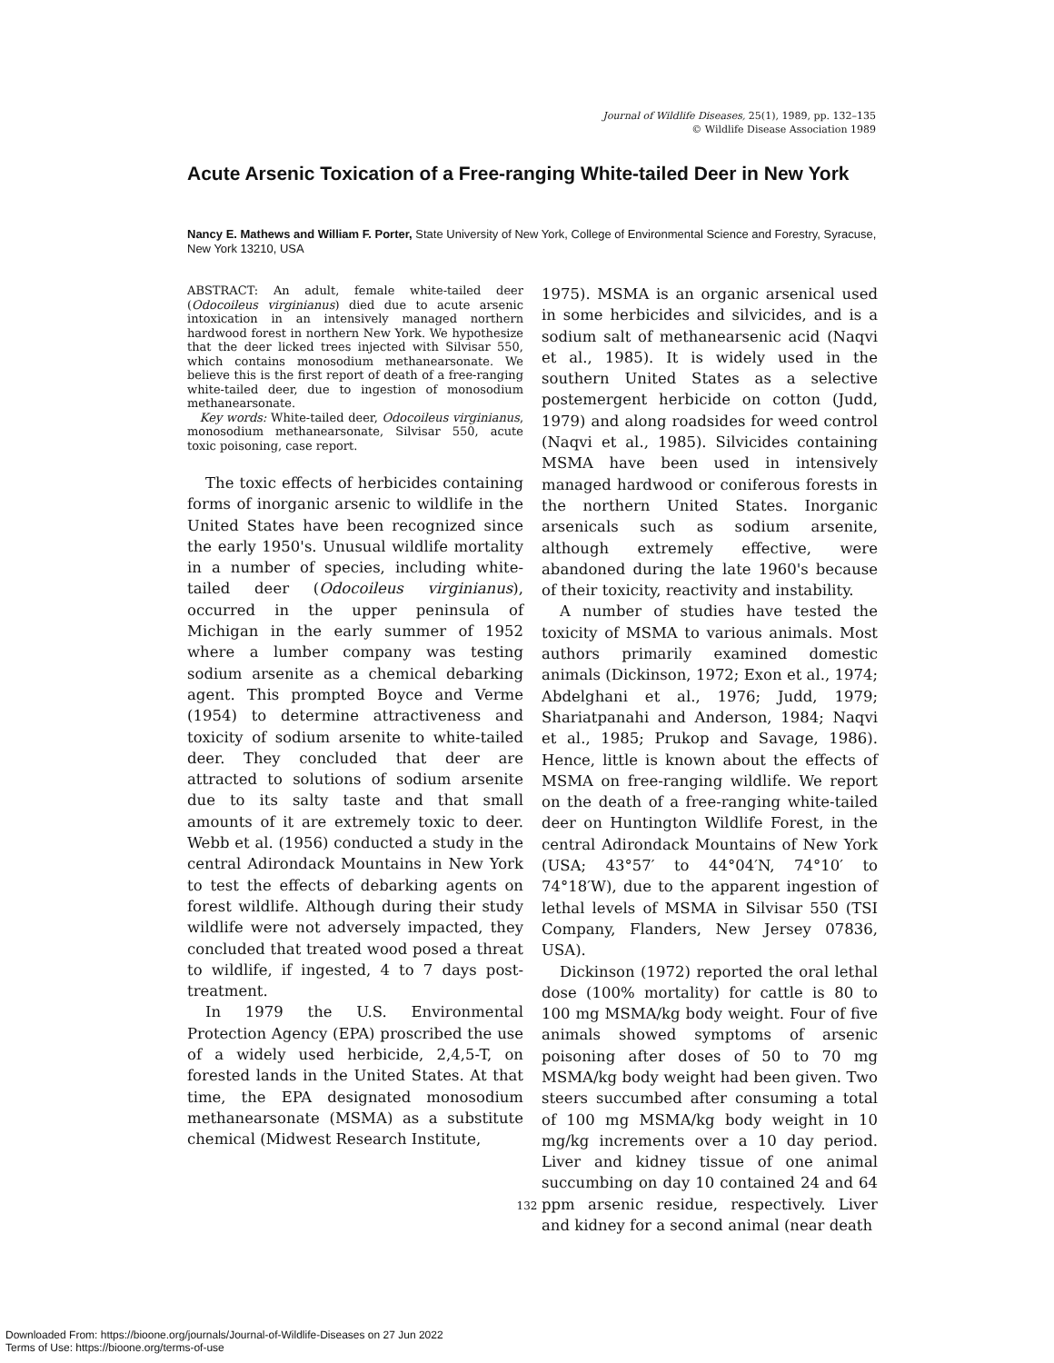Journal of Wildlife Diseases, 25(1), 1989, pp. 132–135
© Wildlife Disease Association 1989
Acute Arsenic Toxication of a Free-ranging White-tailed Deer in New York
Nancy E. Mathews and William F. Porter, State University of New York, College of Environmental Science and Forestry, Syracuse, New York 13210, USA
ABSTRACT: An adult, female white-tailed deer (Odocoileus virginianus) died due to acute arsenic intoxication in an intensively managed northern hardwood forest in northern New York. We hypothesize that the deer licked trees injected with Silvisar 550, which contains monosodium methanearsonate. We believe this is the first report of death of a free-ranging white-tailed deer, due to ingestion of monosodium methanearsonate.
Key words: White-tailed deer, Odocoileus virginianus, monosodium methanearsonate, Silvisar 550, acute toxic poisoning, case report.
The toxic effects of herbicides containing forms of inorganic arsenic to wildlife in the United States have been recognized since the early 1950's. Unusual wildlife mortality in a number of species, including white-tailed deer (Odocoileus virginianus), occurred in the upper peninsula of Michigan in the early summer of 1952 where a lumber company was testing sodium arsenite as a chemical debarking agent. This prompted Boyce and Verme (1954) to determine attractiveness and toxicity of sodium arsenite to white-tailed deer. They concluded that deer are attracted to solutions of sodium arsenite due to its salty taste and that small amounts of it are extremely toxic to deer. Webb et al. (1956) conducted a study in the central Adirondack Mountains in New York to test the effects of debarking agents on forest wildlife. Although during their study wildlife were not adversely impacted, they concluded that treated wood posed a threat to wildlife, if ingested, 4 to 7 days post-treatment.
In 1979 the U.S. Environmental Protection Agency (EPA) proscribed the use of a widely used herbicide, 2,4,5-T, on forested lands in the United States. At that time, the EPA designated monosodium methanearsonate (MSMA) as a substitute chemical (Midwest Research Institute,
1975). MSMA is an organic arsenical used in some herbicides and silvicides, and is a sodium salt of methanearsenic acid (Naqvi et al., 1985). It is widely used in the southern United States as a selective postemergent herbicide on cotton (Judd, 1979) and along roadsides for weed control (Naqvi et al., 1985). Silvicides containing MSMA have been used in intensively managed hardwood or coniferous forests in the northern United States. Inorganic arsenicals such as sodium arsenite, although extremely effective, were abandoned during the late 1960's because of their toxicity, reactivity and instability.
A number of studies have tested the toxicity of MSMA to various animals. Most authors primarily examined domestic animals (Dickinson, 1972; Exon et al., 1974; Abdelghani et al., 1976; Judd, 1979; Shariatpanahi and Anderson, 1984; Naqvi et al., 1985; Prukop and Savage, 1986). Hence, little is known about the effects of MSMA on free-ranging wildlife. We report on the death of a free-ranging white-tailed deer on Huntington Wildlife Forest, in the central Adirondack Mountains of New York (USA; 43°57′ to 44°04′N, 74°10′ to 74°18′W), due to the apparent ingestion of lethal levels of MSMA in Silvisar 550 (TSI Company, Flanders, New Jersey 07836, USA).
Dickinson (1972) reported the oral lethal dose (100% mortality) for cattle is 80 to 100 mg MSMA/kg body weight. Four of five animals showed symptoms of arsenic poisoning after doses of 50 to 70 mg MSMA/kg body weight had been given. Two steers succumbed after consuming a total of 100 mg MSMA/kg body weight in 10 mg/kg increments over a 10 day period. Liver and kidney tissue of one animal succumbing on day 10 contained 24 and 64 ppm arsenic residue, respectively. Liver and kidney for a second animal (near death
132
Downloaded From: https://bioone.org/journals/Journal-of-Wildlife-Diseases on 27 Jun 2022
Terms of Use: https://bioone.org/terms-of-use